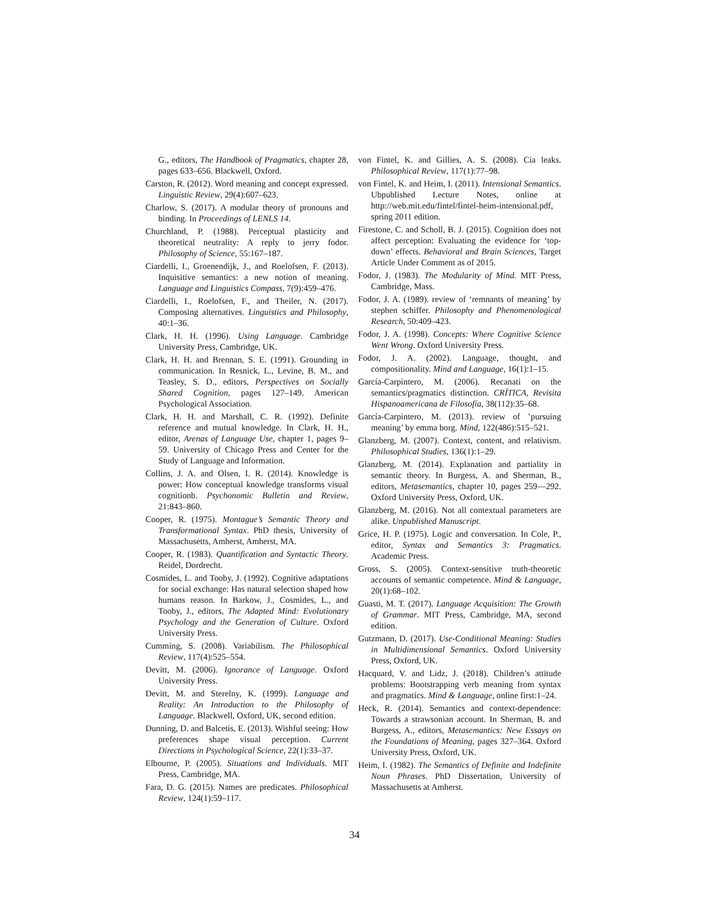G., editors, The Handbook of Pragmatics, chapter 28, pages 633–656. Blackwell, Oxford.
Carston, R. (2012). Word meaning and concept expressed. Linguistic Review, 29(4):607–623.
Charlow, S. (2017). A modular theory of pronouns and binding. In Proceedings of LENLS 14.
Churchland, P. (1988). Perceptual plasticity and theoretical neutrality: A reply to jerry fodor. Philosophy of Science, 55:167–187.
Ciardelli, I., Groenendijk, J., and Roelofsen, F. (2013). Inquisitive semantics: a new notion of meaning. Language and Linguistics Compass, 7(9):459–476.
Ciardelli, I., Roelofsen, F., and Theiler, N. (2017). Composing alternatives. Linguistics and Philosophy, 40:1–36.
Clark, H. H. (1996). Using Language. Cambridge University Press, Cambridge, UK.
Clark, H. H. and Brennan, S. E. (1991). Grounding in communication. In Resnick, L., Levine, B. M., and Teasley, S. D., editors, Perspectives on Socially Shared Cognition, pages 127–149. American Psychological Association.
Clark, H. H. and Marshall, C. R. (1992). Definite reference and mutual knowledge. In Clark, H. H., editor, Arenas of Language Use, chapter 1, pages 9–59. University of Chicago Press and Center for the Study of Language and Information.
Collins, J. A. and Olsen, I. R. (2014). Knowledge is power: How conceptual knowledge transforms visual cognitionb. Psychonomic Bulletin and Review, 21:843–860.
Cooper, R. (1975). Montague’s Semantic Theory and Transformational Syntax. PhD thesis, University of Massachusetts, Amherst, Amherst, MA.
Cooper, R. (1983). Quantification and Syntactic Theory. Reidel, Dordrecht.
Cosmides, L. and Tooby, J. (1992). Cognitive adaptations for social exchange: Has natural selection shaped how humans reason. In Barkow, J., Cosmides, L., and Tooby, J., editors, The Adapted Mind: Evolutionary Psychology and the Generation of Culture. Oxford University Press.
Cumming, S. (2008). Variabilism. The Philosophical Review, 117(4):525–554.
Devitt, M. (2006). Ignorance of Language. Oxford University Press.
Devitt, M. and Sterelny, K. (1999). Language and Reality: An Introduction to the Philosophy of Language. Blackwell, Oxford, UK, second edition.
Dunning, D. and Balcetis, E. (2013). Wishful seeing: How preferences shape visual perception. Current Directions in Psychological Science, 22(1):33–37.
Elbourne, P. (2005). Situations and Individuals. MIT Press, Cambridge, MA.
Fara, D. G. (2015). Names are predicates. Philosophical Review, 124(1):59–117.
von Fintel, K. and Gillies, A. S. (2008). Cia leaks. Philosophical Review, 117(1):77–98.
von Fintel, K. and Heim, I. (2011). Intensional Semantics. Ubpublished Lecture Notes, online at http://web.mit.edu/fintel/fintel-heim-intensional.pdf, spring 2011 edition.
Firestone, C. and Scholl, B. J. (2015). Cognition does not affect perception: Evaluating the evidence for ‘top-down’ effects. Behavioral and Brain Sciences, Target Article Under Comment as of 2015.
Fodor, J. (1983). The Modularity of Mind. MIT Press, Cambridge, Mass.
Fodor, J. A. (1989). review of ‘remnants of meaning’ by stephen schiffer. Philosophy and Phenomenological Research, 50:409–423.
Fodor, J. A. (1998). Concepts: Where Cognitive Science Went Wrong. Oxford University Press.
Fodor, J. A. (2002). Language, thought, and compositionality. Mind and Language, 16(1):1–15.
García-Carpintero, M. (2006). Recanati on the semantics/pragmatics distinction. CRÍTICA, Revisita Hispanoamericana de Filosofía, 38(112):35–68.
García-Carpintero, M. (2013). review of ’pursuing meaning’ by emma borg. Mind, 122(486):515–521.
Glanzberg, M. (2007). Context, content, and relativism. Philosophical Studies, 136(1):1–29.
Glanzberg, M. (2014). Explanation and partiality in semantic theory. In Burgess, A. and Sherman, B., editors, Metasemantics, chapter 10, pages 259—292. Oxford University Press, Oxford, UK.
Glanzberg, M. (2016). Not all contextual parameters are alike. Unpublished Manuscript.
Grice, H. P. (1975). Logic and conversation. In Cole, P., editor, Syntax and Semantics 3: Pragmatics. Academic Press.
Gross, S. (2005). Context-sensitive truth-theoretic accounts of semantic competence. Mind & Language, 20(1):68–102.
Guasti, M. T. (2017). Language Acquisition: The Growth of Grammar. MIT Press, Cambridge, MA, second edition.
Gutzmann, D. (2017). Use-Conditional Meaning: Studies in Multidimensional Semantics. Oxford University Press, Oxford, UK.
Hacquard, V. and Lidz, J. (2018). Children’s attitude problems: Bootstrapping verb meaning from syntax and pragmatics. Mind & Language, online first:1–24.
Heck, R. (2014). Semantics and context-dependence: Towards a strawsonian account. In Sherman, B. and Burgess, A., editors, Metasemantics: New Essays on the Foundations of Meaning, pages 327–364. Oxford University Press, Oxford, UK.
Heim, I. (1982). The Semantics of Definite and Indefinite Noun Phrases. PhD Dissertation, University of Massachusetts at Amherst.
34